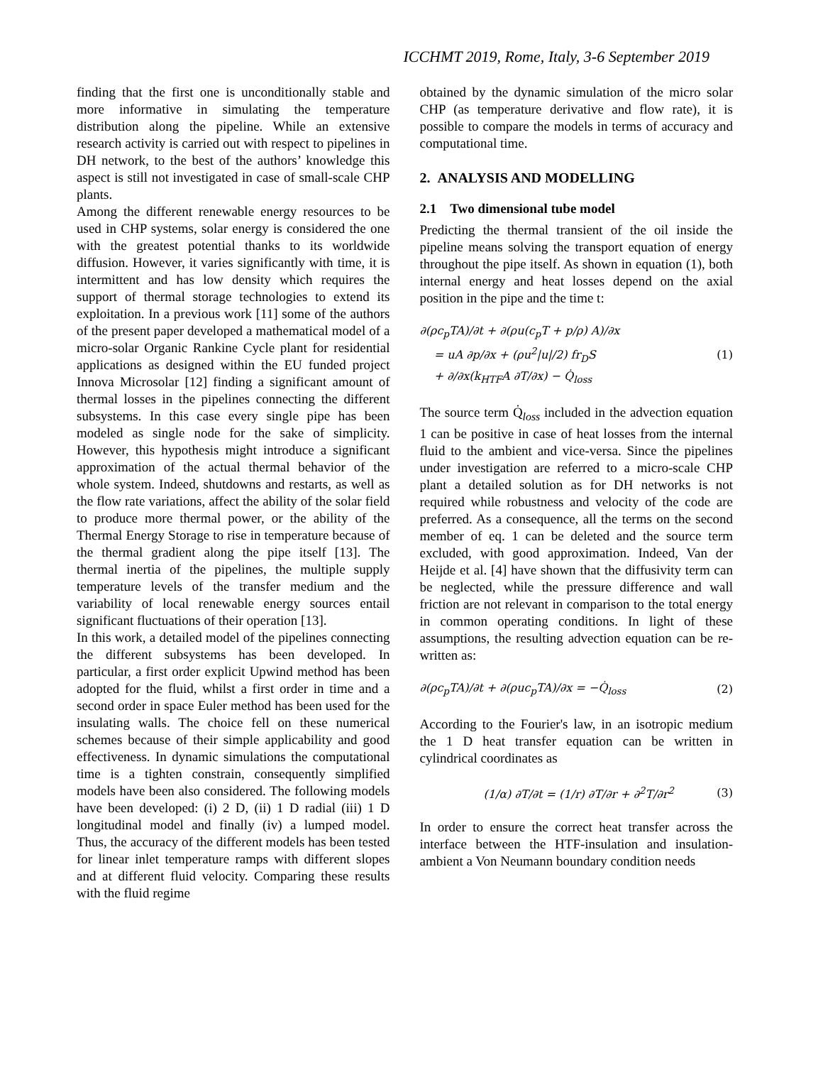ICCHMT 2019, Rome, Italy, 3-6 September 2019
finding that the first one is unconditionally stable and more informative in simulating the temperature distribution along the pipeline. While an extensive research activity is carried out with respect to pipelines in DH network, to the best of the authors’ knowledge this aspect is still not investigated in case of small-scale CHP plants.
Among the different renewable energy resources to be used in CHP systems, solar energy is considered the one with the greatest potential thanks to its worldwide diffusion. However, it varies significantly with time, it is intermittent and has low density which requires the support of thermal storage technologies to extend its exploitation. In a previous work [11] some of the authors of the present paper developed a mathematical model of a micro-solar Organic Rankine Cycle plant for residential applications as designed within the EU funded project Innova Microsolar [12] finding a significant amount of thermal losses in the pipelines connecting the different subsystems. In this case every single pipe has been modeled as single node for the sake of simplicity. However, this hypothesis might introduce a significant approximation of the actual thermal behavior of the whole system. Indeed, shutdowns and restarts, as well as the flow rate variations, affect the ability of the solar field to produce more thermal power, or the ability of the Thermal Energy Storage to rise in temperature because of the thermal gradient along the pipe itself [13]. The thermal inertia of the pipelines, the multiple supply temperature levels of the transfer medium and the variability of local renewable energy sources entail significant fluctuations of their operation [13].
In this work, a detailed model of the pipelines connecting the different subsystems has been developed. In particular, a first order explicit Upwind method has been adopted for the fluid, whilst a first order in time and a second order in space Euler method has been used for the insulating walls. The choice fell on these numerical schemes because of their simple applicability and good effectiveness. In dynamic simulations the computational time is a tighten constrain, consequently simplified models have been also considered. The following models have been developed: (i) 2 D, (ii) 1 D radial (iii) 1 D longitudinal model and finally (iv) a lumped model. Thus, the accuracy of the different models has been tested for linear inlet temperature ramps with different slopes and at different fluid velocity. Comparing these results with the fluid regime
obtained by the dynamic simulation of the micro solar CHP (as temperature derivative and flow rate), it is possible to compare the models in terms of accuracy and computational time.
2. ANALYSIS AND MODELLING
2.1 Two dimensional tube model
Predicting the thermal transient of the oil inside the pipeline means solving the transport equation of energy throughout the pipe itself. As shown in equation (1), both internal energy and heat losses depend on the axial position in the pipe and the time t:
∂(ρc<sub>p</sub>TA)/∂t + ∂(ρu(c<sub>p</sub>T + p/ρ) A)/∂x
= uA ∂p/∂x + (ρu<sup>2</sup>|u|/2) fr<sub>D</sub>S
+ ∂/∂x(k<sub>HTF</sub>A ∂T/∂x) − Q̇<sub>loss</sub>
(1)
The source term Q̇<sub>loss</sub> included in the advection equation 1 can be positive in case of heat losses from the internal fluid to the ambient and vice-versa. Since the pipelines under investigation are referred to a micro-scale CHP plant a detailed solution as for DH networks is not required while robustness and velocity of the code are preferred. As a consequence, all the terms on the second member of eq. 1 can be deleted and the source term excluded, with good approximation. Indeed, Van der Heijde et al. [4] have shown that the diffusivity term can be neglected, while the pressure difference and wall friction are not relevant in comparison to the total energy in common operating conditions. In light of these assumptions, the resulting advection equation can be re-written as:
∂(ρc<sub>p</sub>TA)/∂t + ∂(ρuc<sub>p</sub>TA)/∂x = −Q̇<sub>loss</sub>
(2)
According to the Fourier's law, in an isotropic medium the 1 D heat transfer equation can be written in cylindrical coordinates as
(1/α) ∂T/∂t = (1/r) ∂T/∂r + ∂<sup>2</sup>T/∂r<sup>2</sup>
(3)
In order to ensure the correct heat transfer across the interface between the HTF-insulation and insulation-ambient a Von Neumann boundary condition needs